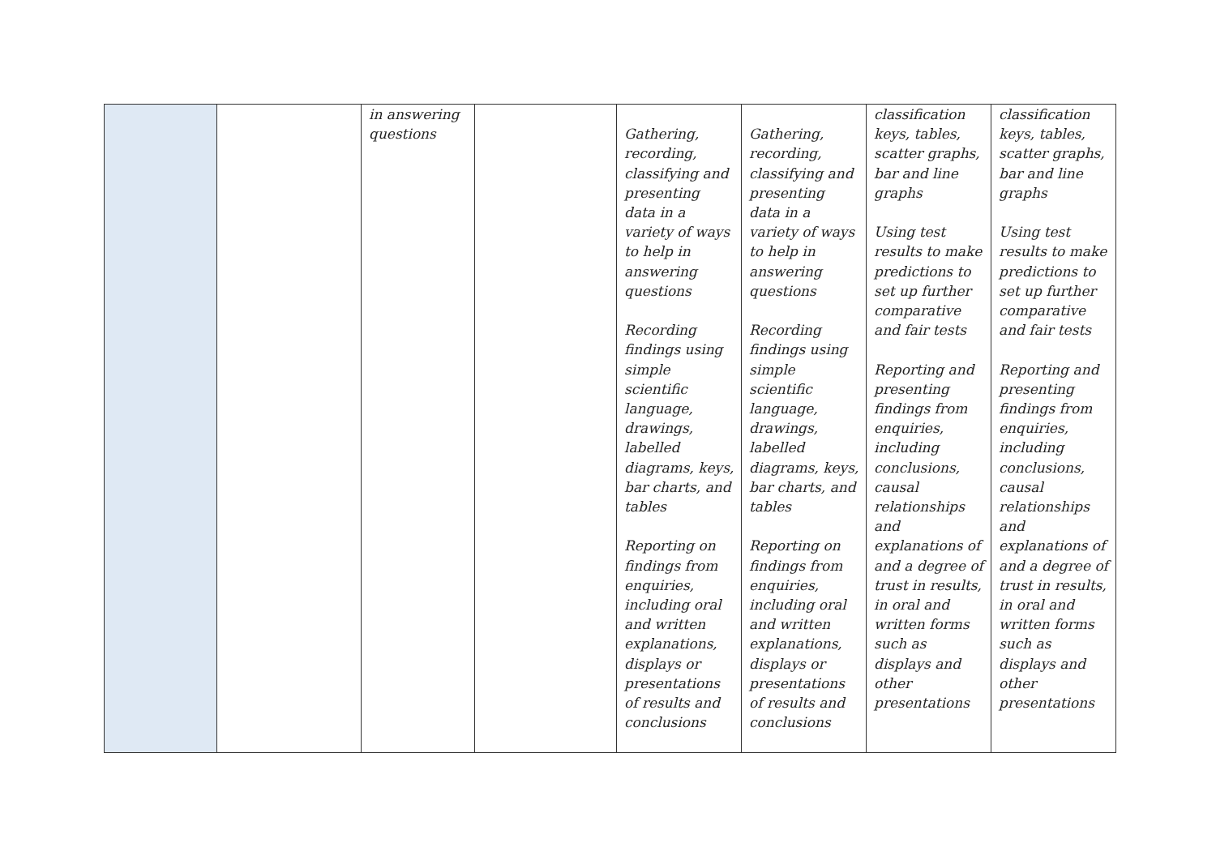| | | in answering questions | | Gathering, recording, classifying and presenting data in a variety of ways to help in answering questions Recording findings using simple scientific language, drawings, labelled diagrams, keys, bar charts, and tables Reporting on findings from enquiries, including oral and written explanations, displays or presentations of results and conclusions | Gathering, recording, classifying and presenting data in a variety of ways to help in answering questions Recording findings using simple scientific language, drawings, labelled diagrams, keys, bar charts, and tables Reporting on findings from enquiries, including oral and written explanations, displays or presentations of results and conclusions | classification keys, tables, scatter graphs, bar and line graphs Using test results to make predictions to set up further comparative and fair tests Reporting and presenting findings from enquiries, including conclusions, causal relationships and explanations of and a degree of trust in results, in oral and written forms such as displays and other presentations | classification keys, tables, scatter graphs, bar and line graphs Using test results to make predictions to set up further comparative and fair tests Reporting and presenting findings from enquiries, including conclusions, causal relationships and explanations of and a degree of trust in results, in oral and written forms such as displays and other presentations |